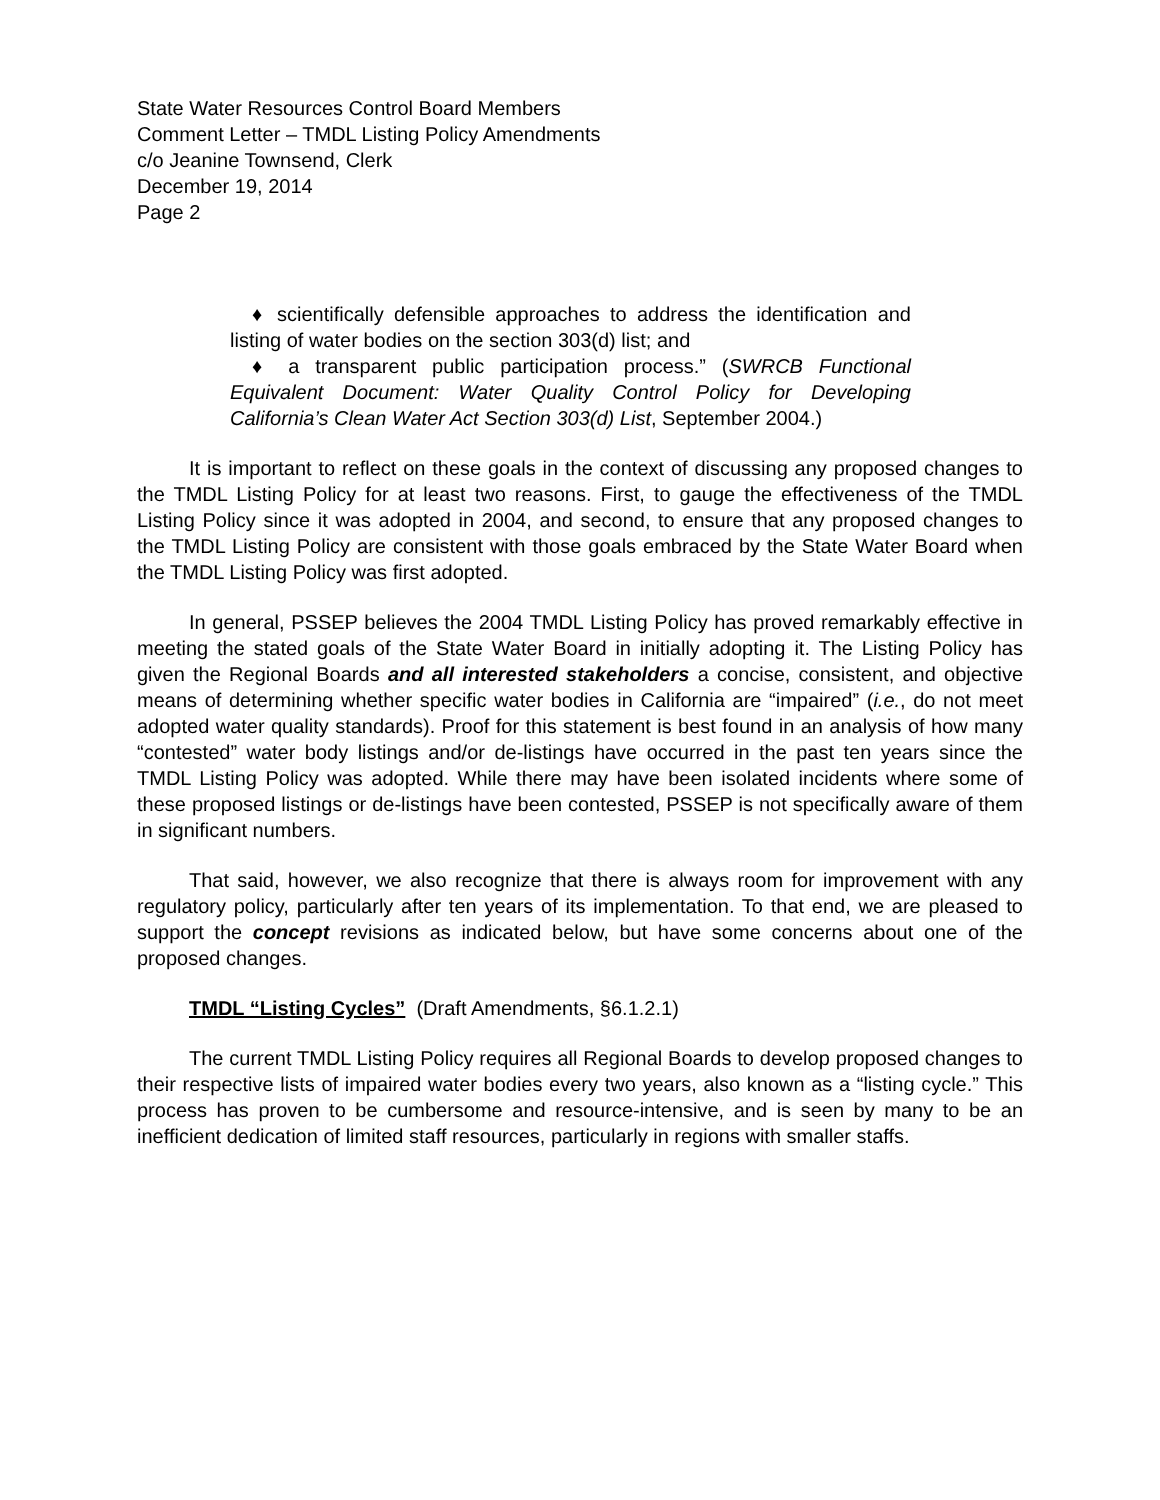State Water Resources Control Board Members
Comment Letter – TMDL Listing Policy Amendments
c/o Jeanine Townsend, Clerk
December 19, 2014
Page 2
♦ scientifically defensible approaches to address the identification and listing of water bodies on the section 303(d) list; and
♦ a transparent public participation process.” (SWRCB Functional Equivalent Document: Water Quality Control Policy for Developing California’s Clean Water Act Section 303(d) List, September 2004.)
It is important to reflect on these goals in the context of discussing any proposed changes to the TMDL Listing Policy for at least two reasons. First, to gauge the effectiveness of the TMDL Listing Policy since it was adopted in 2004, and second, to ensure that any proposed changes to the TMDL Listing Policy are consistent with those goals embraced by the State Water Board when the TMDL Listing Policy was first adopted.
In general, PSSEP believes the 2004 TMDL Listing Policy has proved remarkably effective in meeting the stated goals of the State Water Board in initially adopting it. The Listing Policy has given the Regional Boards and all interested stakeholders a concise, consistent, and objective means of determining whether specific water bodies in California are “impaired” (i.e., do not meet adopted water quality standards). Proof for this statement is best found in an analysis of how many “contested” water body listings and/or de-listings have occurred in the past ten years since the TMDL Listing Policy was adopted. While there may have been isolated incidents where some of these proposed listings or de-listings have been contested, PSSEP is not specifically aware of them in significant numbers.
That said, however, we also recognize that there is always room for improvement with any regulatory policy, particularly after ten years of its implementation. To that end, we are pleased to support the concept revisions as indicated below, but have some concerns about one of the proposed changes.
TMDL “Listing Cycles” (Draft Amendments, §6.1.2.1)
The current TMDL Listing Policy requires all Regional Boards to develop proposed changes to their respective lists of impaired water bodies every two years, also known as a “listing cycle.” This process has proven to be cumbersome and resource-intensive, and is seen by many to be an inefficient dedication of limited staff resources, particularly in regions with smaller staffs.